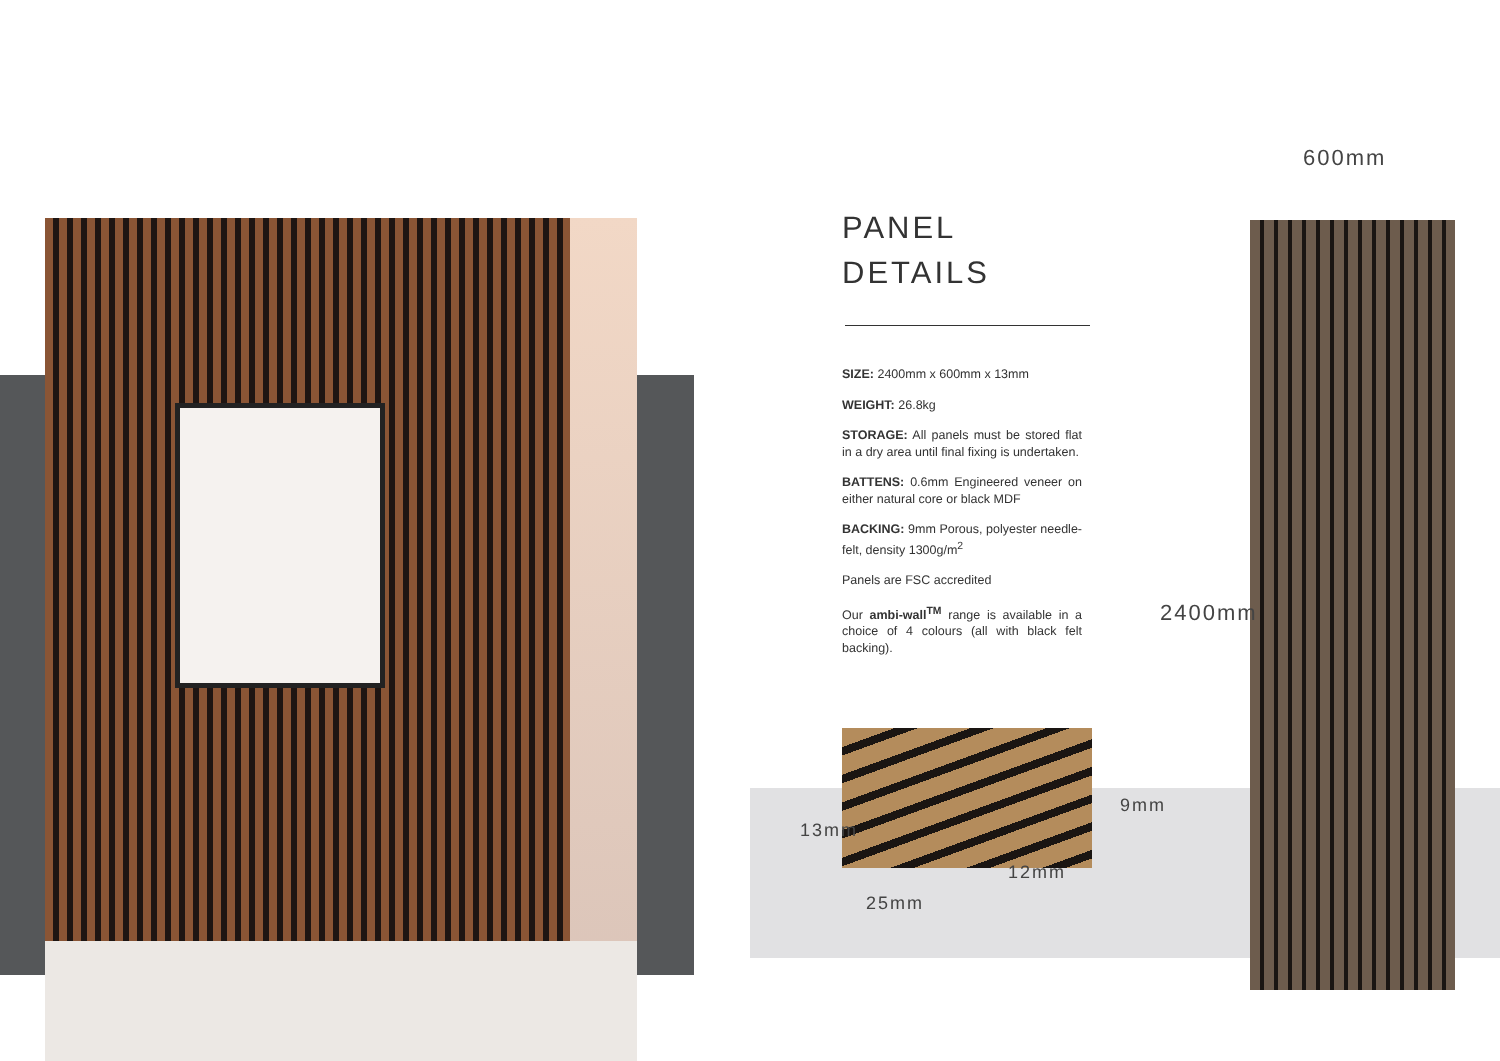PANEL
DETAILS
SIZE: 2400mm x 600mm x 13mm
WEIGHT: 26.8kg
STORAGE: All panels must be stored flat in a dry area until final fixing is undertaken.
BATTENS: 0.6mm Engineered veneer on either natural core or black MDF
BACKING: 9mm Porous, polyester needle-felt, density 1300g/m<sup>2</sup>
Panels are FSC accredited
Our ambi-wall<sup>TM</sup> range is available in a choice of 4 colours (all with black felt backing).
600mm
2400mm
13mm
9mm
12mm
25mm